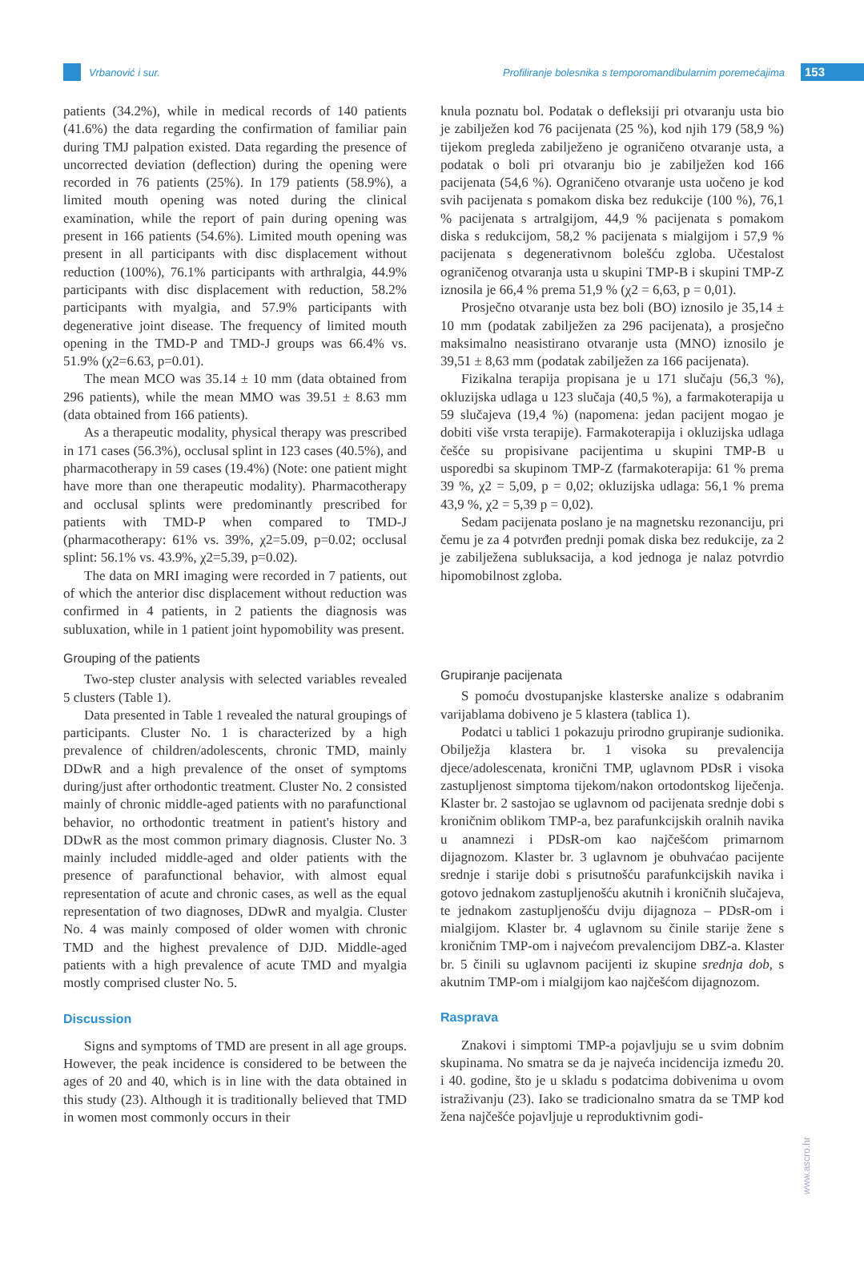Vrbanović i sur.
Profiliranje bolesnika s temporomandibularnim poremećajima
153
patients (34.2%), while in medical records of 140 patients (41.6%) the data regarding the confirmation of familiar pain during TMJ palpation existed. Data regarding the presence of uncorrected deviation (deflection) during the opening were recorded in 76 patients (25%). In 179 patients (58.9%), a limited mouth opening was noted during the clinical examination, while the report of pain during opening was present in 166 patients (54.6%). Limited mouth opening was present in all participants with disc displacement without reduction (100%), 76.1% participants with arthralgia, 44.9% participants with disc displacement with reduction, 58.2% participants with myalgia, and 57.9% participants with degenerative joint disease. The frequency of limited mouth opening in the TMD-P and TMD-J groups was 66.4% vs. 51.9% (χ2=6.63, p=0.01).
The mean MCO was 35.14 ± 10 mm (data obtained from 296 patients), while the mean MMO was 39.51 ± 8.63 mm (data obtained from 166 patients).
As a therapeutic modality, physical therapy was prescribed in 171 cases (56.3%), occlusal splint in 123 cases (40.5%), and pharmacotherapy in 59 cases (19.4%) (Note: one patient might have more than one therapeutic modality). Pharmacotherapy and occlusal splints were predominantly prescribed for patients with TMD-P when compared to TMD-J (pharmacotherapy: 61% vs. 39%, χ2=5.09, p=0.02; occlusal splint: 56.1% vs. 43.9%, χ2=5.39, p=0.02).
The data on MRI imaging were recorded in 7 patients, out of which the anterior disc displacement without reduction was confirmed in 4 patients, in 2 patients the diagnosis was subluxation, while in 1 patient joint hypomobility was present.
Grouping of the patients
Two-step cluster analysis with selected variables revealed 5 clusters (Table 1).
Data presented in Table 1 revealed the natural groupings of participants. Cluster No. 1 is characterized by a high prevalence of children/adolescents, chronic TMD, mainly DDwR and a high prevalence of the onset of symptoms during/just after orthodontic treatment. Cluster No. 2 consisted mainly of chronic middle-aged patients with no parafunctional behavior, no orthodontic treatment in patient's history and DDwR as the most common primary diagnosis. Cluster No. 3 mainly included middle-aged and older patients with the presence of parafunctional behavior, with almost equal representation of acute and chronic cases, as well as the equal representation of two diagnoses, DDwR and myalgia. Cluster No. 4 was mainly composed of older women with chronic TMD and the highest prevalence of DJD. Middle-aged patients with a high prevalence of acute TMD and myalgia mostly comprised cluster No. 5.
Discussion
Signs and symptoms of TMD are present in all age groups. However, the peak incidence is considered to be between the ages of 20 and 40, which is in line with the data obtained in this study (23). Although it is traditionally believed that TMD in women most commonly occurs in their
knula poznatu bol. Podatak o defleksiji pri otvaranju usta bio je zabilježen kod 76 pacijenata (25 %), kod njih 179 (58,9 %) tijekom pregleda zabilježeno je ograničeno otvaranje usta, a podatak o boli pri otvaranju bio je zabilježen kod 166 pacijenata (54,6 %). Ograničeno otvaranje usta uočeno je kod svih pacijenata s pomakom diska bez redukcije (100 %), 76,1 % pacijenata s artralgijom, 44,9 % pacijenata s pomakom diska s redukcijom, 58,2 % pacijenata s mialgijom i 57,9 % pacijenata s degenerativnom bolešću zgloba. Učestalost ograničenog otvaranja usta u skupini TMP-B i skupini TMP-Z iznosila je 66,4 % prema 51,9 % (χ2 = 6,63, p = 0,01).
Prosječno otvaranje usta bez boli (BO) iznosilo je 35,14 ± 10 mm (podatak zabilježen za 296 pacijenata), a prosječno maksimalno neasistirano otvaranje usta (MNO) iznosilo je 39,51 ± 8,63 mm (podatak zabilježen za 166 pacijenata).
Fizikalna terapija propisana je u 171 slučaju (56,3 %), okluzijska udlaga u 123 slučaja (40,5 %), a farmakoterapija u 59 slučajeva (19,4 %) (napomena: jedan pacijent mogao je dobiti više vrsta terapije). Farmakoterapija i okluzijska udlaga češće su propisivane pacijentima u skupini TMP-B u usporedbi sa skupinom TMP-Z (farmakoterapija: 61 % prema 39 %, χ2 = 5,09, p = 0,02; okluzijska udlaga: 56,1 % prema 43,9 %, χ2 = 5,39 p = 0,02).
Sedam pacijenata poslano je na magnetsku rezonanciju, pri čemu je za 4 potvrđen prednji pomak diska bez redukcije, za 2 je zabilježena subluksacija, a kod jednoga je nalaz potvrdio hipomobilnost zgloba.
Grupiranje pacijenata
S pomoću dvostupanjske klasterske analize s odabranim varijablama dobiveno je 5 klastera (tablica 1).
Podatci u tablici 1 pokazuju prirodno grupiranje sudionika. Obilježja klastera br. 1 visoka su prevalencija djece/adolescenata, kronični TMP, uglavnom PDsR i visoka zastupljenost simptoma tijekom/nakon ortodontskog liječenja. Klaster br. 2 sastojao se uglavnom od pacijenata srednje dobi s kroničnim oblikom TMP-a, bez parafunkcijskih oralnih navika u anamnezi i PDsR-om kao najčešćom primarnom dijagnozom. Klaster br. 3 uglavnom je obuhvaćao pacijente srednje i starije dobi s prisutnošću parafunkcijskih navika i gotovo jednakom zastupljenošću akutnih i kroničnih slučajeva, te jednakom zastupljenošću dviju dijagnoza – PDsR-om i mialgijom. Klaster br. 4 uglavnom su činile starije žene s kroničnim TMP-om i najvećom prevalencijom DBZ-a. Klaster br. 5 činili su uglavnom pacijenti iz skupine srednja dob, s akutnim TMP-om i mialgijom kao najčešćom dijagnozom.
Rasprava
Znakovi i simptomi TMP-a pojavljuju se u svim dobnim skupinama. No smatra se da je najveća incidencija između 20. i 40. godine, što je u skladu s podatcima dobivenima u ovom istraživanju (23). Iako se tradicionalno smatra da se TMP kod žena najčešće pojavljuje u reproduktivnim godi-
www.ascro.hr